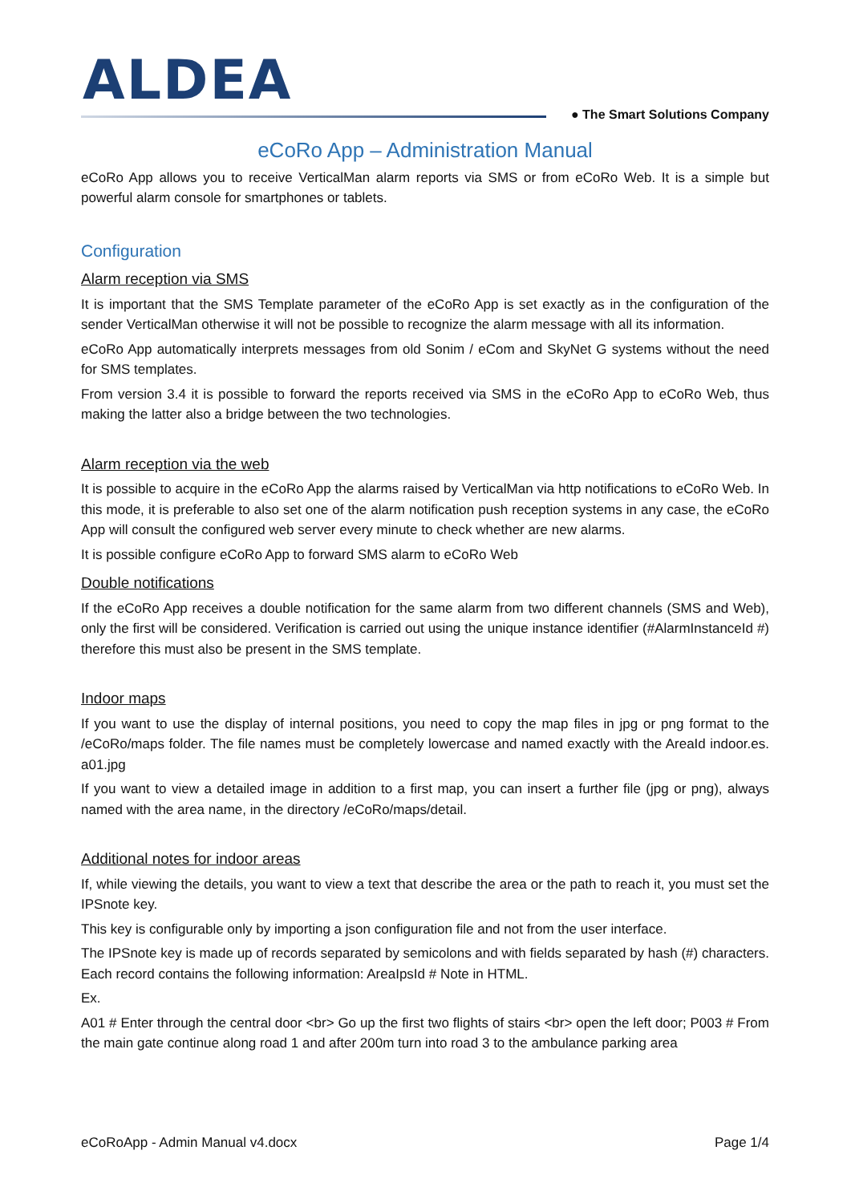ALDEA ● The Smart Solutions Company
eCoRo App – Administration Manual
eCoRo App allows you to receive VerticalMan alarm reports via SMS or from eCoRo Web. It is a simple but powerful alarm console for smartphones or tablets.
Configuration
Alarm reception via SMS
It is important that the SMS Template parameter of the eCoRo App is set exactly as in the configuration of the sender VerticalMan otherwise it will not be possible to recognize the alarm message with all its information.
eCoRo App automatically interprets messages from old Sonim / eCom and SkyNet G systems without the need for SMS templates.
From version 3.4 it is possible to forward the reports received via SMS in the eCoRo App to eCoRo Web, thus making the latter also a bridge between the two technologies.
Alarm reception via the web
It is possible to acquire in the eCoRo App the alarms raised by VerticalMan via http notifications to eCoRo Web. In this mode, it is preferable to also set one of the alarm notification push reception systems in any case, the eCoRo App will consult the configured web server every minute to check whether are new alarms.
It is possible configure eCoRo App to forward SMS alarm to eCoRo Web
Double notifications
If the eCoRo App receives a double notification for the same alarm from two different channels (SMS and Web), only the first will be considered. Verification is carried out using the unique instance identifier (#AlarmInstanceId #) therefore this must also be present in the SMS template.
Indoor maps
If you want to use the display of internal positions, you need to copy the map files in jpg or png format to the /eCoRo/maps folder. The file names must be completely lowercase and named exactly with the AreaId indoor.es. a01.jpg
If you want to view a detailed image in addition to a first map, you can insert a further file (jpg or png), always named with the area name, in the directory /eCoRo/maps/detail.
Additional notes for indoor areas
If, while viewing the details, you want to view a text that describe the area or the path to reach it, you must set the IPSnote key.
This key is configurable only by importing a json configuration file and not from the user interface.
The IPSnote key is made up of records separated by semicolons and with fields separated by hash (#) characters. Each record contains the following information: AreaIpsId # Note in HTML.
Ex.
A01 # Enter through the central door <br> Go up the first two flights of stairs <br> open the left door; P003 # From the main gate continue along road 1 and after 200m turn into road 3 to the ambulance parking area
eCoRoApp - Admin Manual v4.docx Page 1/4